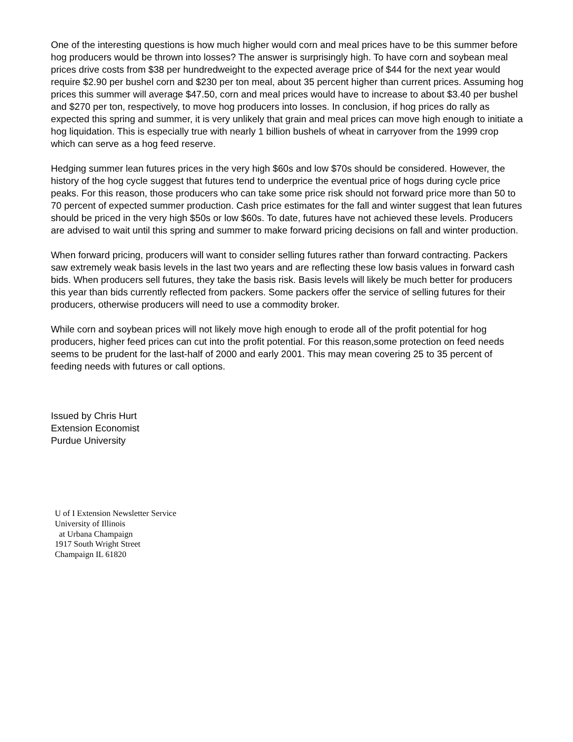One of the interesting questions is how much higher would corn and meal prices have to be this summer before hog producers would be thrown into losses? The answer is surprisingly high. To have corn and soybean meal prices drive costs from $38 per hundredweight to the expected average price of $44 for the next year would require $2.90 per bushel corn and $230 per ton meal, about 35 percent higher than current prices. Assuming hog prices this summer will average $47.50, corn and meal prices would have to increase to about $3.40 per bushel and $270 per ton, respectively, to move hog producers into losses. In conclusion, if hog prices do rally as expected this spring and summer, it is very unlikely that grain and meal prices can move high enough to initiate a hog liquidation. This is especially true with nearly 1 billion bushels of wheat in carryover from the 1999 crop which can serve as a hog feed reserve.
Hedging summer lean futures prices in the very high $60s and low $70s should be considered. However, the history of the hog cycle suggest that futures tend to underprice the eventual price of hogs during cycle price peaks. For this reason, those producers who can take some price risk should not forward price more than 50 to 70 percent of expected summer production. Cash price estimates for the fall and winter suggest that lean futures should be priced in the very high $50s or low $60s. To date, futures have not achieved these levels. Producers are advised to wait until this spring and summer to make forward pricing decisions on fall and winter production.
When forward pricing, producers will want to consider selling futures rather than forward contracting. Packers saw extremely weak basis levels in the last two years and are reflecting these low basis values in forward cash bids. When producers sell futures, they take the basis risk. Basis levels will likely be much better for producers this year than bids currently reflected from packers. Some packers offer the service of selling futures for their producers, otherwise producers will need to use a commodity broker.
While corn and soybean prices will not likely move high enough to erode all of the profit potential for hog producers, higher feed prices can cut into the profit potential. For this reason,some protection on feed needs seems to be prudent for the last-half of 2000 and early 2001. This may mean covering 25 to 35 percent of feeding needs with futures or call options.
Issued by Chris Hurt
Extension Economist
Purdue University
U of I Extension Newsletter Service
University of Illinois
at Urbana Champaign
1917 South Wright Street
Champaign IL 61820